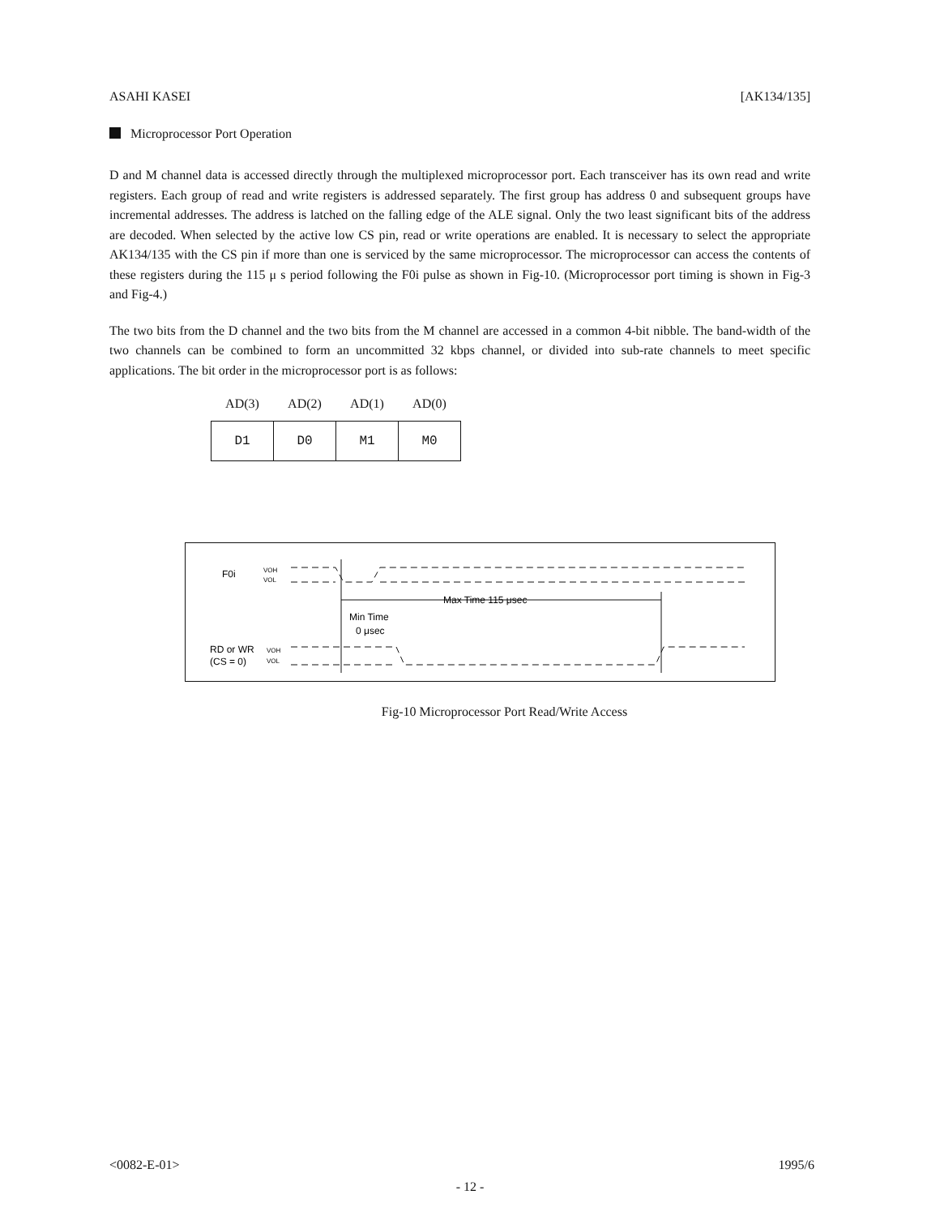ASAHI KASEI [AK134/135]
Microprocessor Port Operation
D and M channel data is accessed directly through the multiplexed microprocessor port. Each transceiver has its own read and write registers. Each group of read and write registers is addressed separately. The first group has address 0 and subsequent groups have incremental addresses. The address is latched on the falling edge of the ALE signal. Only the two least significant bits of the address are decoded. When selected by the active low CS pin, read or write operations are enabled. It is necessary to select the appropriate AK134/135 with the CS pin if more than one is serviced by the same microprocessor. The microprocessor can access the contents of these registers during the 115 μ s period following the F0i pulse as shown in Fig-10. (Microprocessor port timing is shown in Fig-3 and Fig-4.)
The two bits from the D channel and the two bits from the M channel are accessed in a common 4-bit nibble. The band-width of the two channels can be combined to form an uncommitted 32 kbps channel, or divided into sub-rate channels to meet specific applications. The bit order in the microprocessor port is as follows:
| AD(3) | AD(2) | AD(1) | AD(0) |
| --- | --- | --- | --- |
| D1 | D0 | M1 | M0 |
F0i
VOH
VOL
Max Time 115 μsec
Min Time
0 μsec
RD or WR
(CS = 0)
VOH
VOL
Fig-10 Microprocessor Port Read/Write Access
<0082-E-01> 1995/6
- 12 -